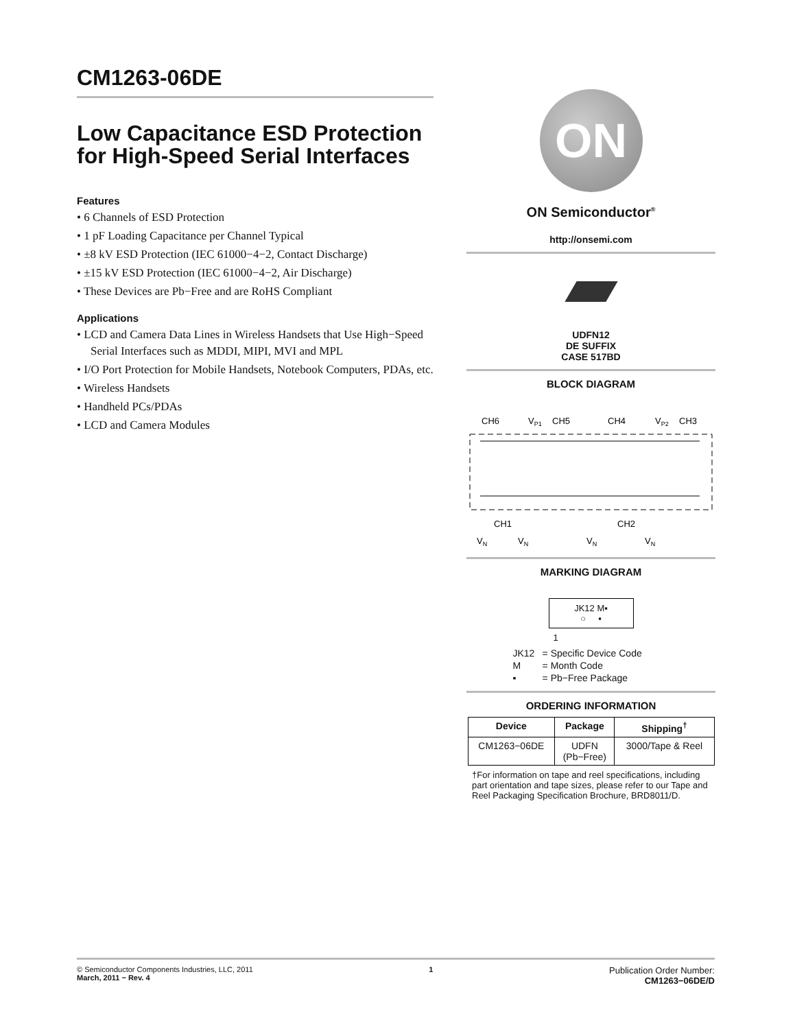CM1263-06DE
Low Capacitance ESD Protection for High-Speed Serial Interfaces
Features
• 6 Channels of ESD Protection
• 1 pF Loading Capacitance per Channel Typical
• ±8 kV ESD Protection (IEC 61000−4−2, Contact Discharge)
• ±15 kV ESD Protection (IEC 61000−4−2, Air Discharge)
• These Devices are Pb−Free and are RoHS Compliant
Applications
• LCD and Camera Data Lines in Wireless Handsets that Use High−Speed Serial Interfaces such as MDDI, MIPI, MVI and MPL
• I/O Port Protection for Mobile Handsets, Notebook Computers, PDAs, etc.
• Wireless Handsets
• Handheld PCs/PDAs
• LCD and Camera Modules
ON
ON Semiconductor<sup>®</sup>
http://onsemi.com
UDFN12
DE SUFFIX
CASE 517BD
BLOCK DIAGRAM
CH6
VP1
CH5
CH4
VP2
CH3
CH1
CH2
VN
VN
VN
VN
MARKING DIAGRAM
JK12 M▪
○ ▪
1
| JK12 | = Specific Device Code |
| M | = Month Code |
| ▪ | = Pb−Free Package |
ORDERING INFORMATION
| Device | Package | Shipping<sup>†</sup> |
| --- | --- | --- |
| CM1263−06DE | UDFN (Pb−Free) | 3000/Tape & Reel |
†For information on tape and reel specifications, including part orientation and tape sizes, please refer to our Tape and Reel Packaging Specification Brochure, BRD8011/D.
© Semiconductor Components Industries, LLC, 2011
March, 2011 − Rev. 4
1
Publication Order Number:
CM1263−06DE/D